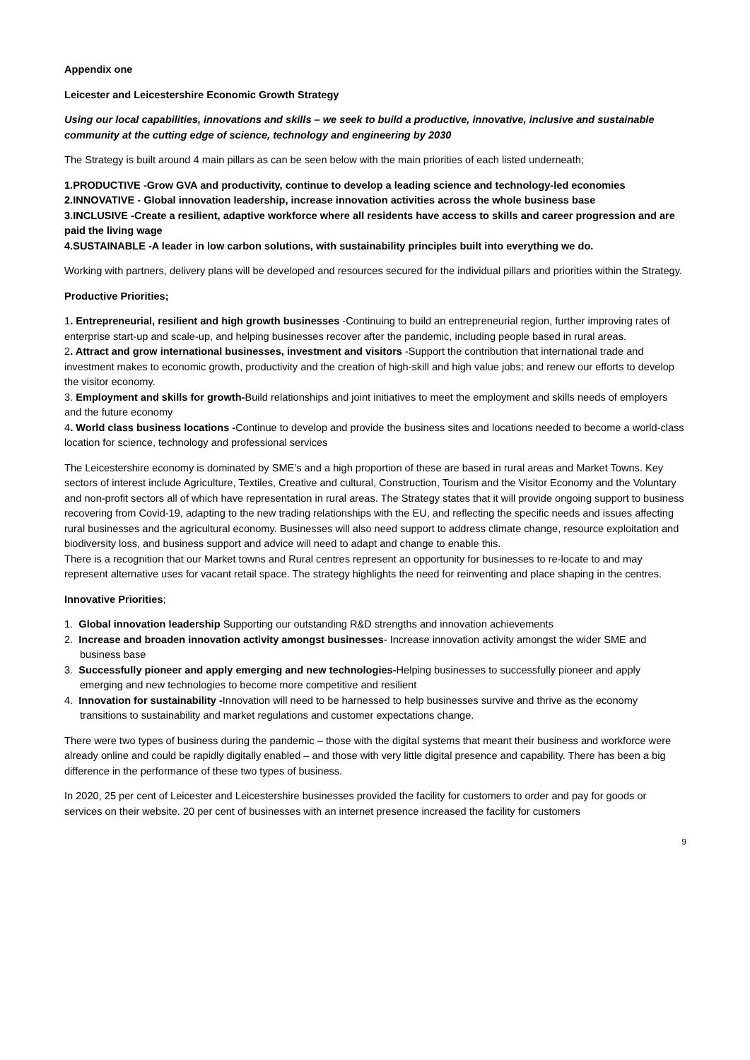Appendix one
Leicester and Leicestershire Economic Growth Strategy
Using our local capabilities, innovations and skills – we seek to build a productive, innovative, inclusive and sustainable community at the cutting edge of science, technology and engineering by 2030
The Strategy is built around 4 main pillars as can be seen below with the main priorities of each listed underneath;
1.PRODUCTIVE -Grow GVA and productivity, continue to develop a leading science and technology-led economies
2.INNOVATIVE - Global innovation leadership, increase innovation activities across the whole business base
3.INCLUSIVE -Create a resilient, adaptive workforce where all residents have access to skills and career progression and are paid the living wage
4.SUSTAINABLE -A leader in low carbon solutions, with sustainability principles built into everything we do.
Working with partners, delivery plans will be developed and resources secured for the individual pillars and priorities within the Strategy.
Productive Priorities;
1. Entrepreneurial, resilient and high growth businesses -Continuing to build an entrepreneurial region, further improving rates of enterprise start-up and scale-up, and helping businesses recover after the pandemic, including people based in rural areas.
2. Attract and grow international businesses, investment and visitors -Support the contribution that international trade and investment makes to economic growth, productivity and the creation of high-skill and high value jobs; and renew our efforts to develop the visitor economy.
3. Employment and skills for growth-Build relationships and joint initiatives to meet the employment and skills needs of employers and the future economy
4. World class business locations -Continue to develop and provide the business sites and locations needed to become a world-class location for science, technology and professional services
The Leicestershire economy is dominated by SME’s and a high proportion of these are based in rural areas and Market Towns. Key sectors of interest include Agriculture, Textiles, Creative and cultural, Construction, Tourism and the Visitor Economy and the Voluntary and non-profit sectors all of which have representation in rural areas. The Strategy states that it will provide ongoing support to business recovering from Covid-19, adapting to the new trading relationships with the EU, and reflecting the specific needs and issues affecting rural businesses and the agricultural economy. Businesses will also need support to address climate change, resource exploitation and biodiversity loss, and business support and advice will need to adapt and change to enable this.
There is a recognition that our Market towns and Rural centres represent an opportunity for businesses to re-locate to and may represent alternative uses for vacant retail space. The strategy highlights the need for reinventing and place shaping in the centres.
Innovative Priorities;
1. Global innovation leadership Supporting our outstanding R&D strengths and innovation achievements
2. Increase and broaden innovation activity amongst businesses- Increase innovation activity amongst the wider SME and business base
3. Successfully pioneer and apply emerging and new technologies-Helping businesses to successfully pioneer and apply emerging and new technologies to become more competitive and resilient
4. Innovation for sustainability -Innovation will need to be harnessed to help businesses survive and thrive as the economy transitions to sustainability and market regulations and customer expectations change.
There were two types of business during the pandemic – those with the digital systems that meant their business and workforce were already online and could be rapidly digitally enabled – and those with very little digital presence and capability. There has been a big difference in the performance of these two types of business.
In 2020, 25 per cent of Leicester and Leicestershire businesses provided the facility for customers to order and pay for goods or services on their website. 20 per cent of businesses with an internet presence increased the facility for customers
9